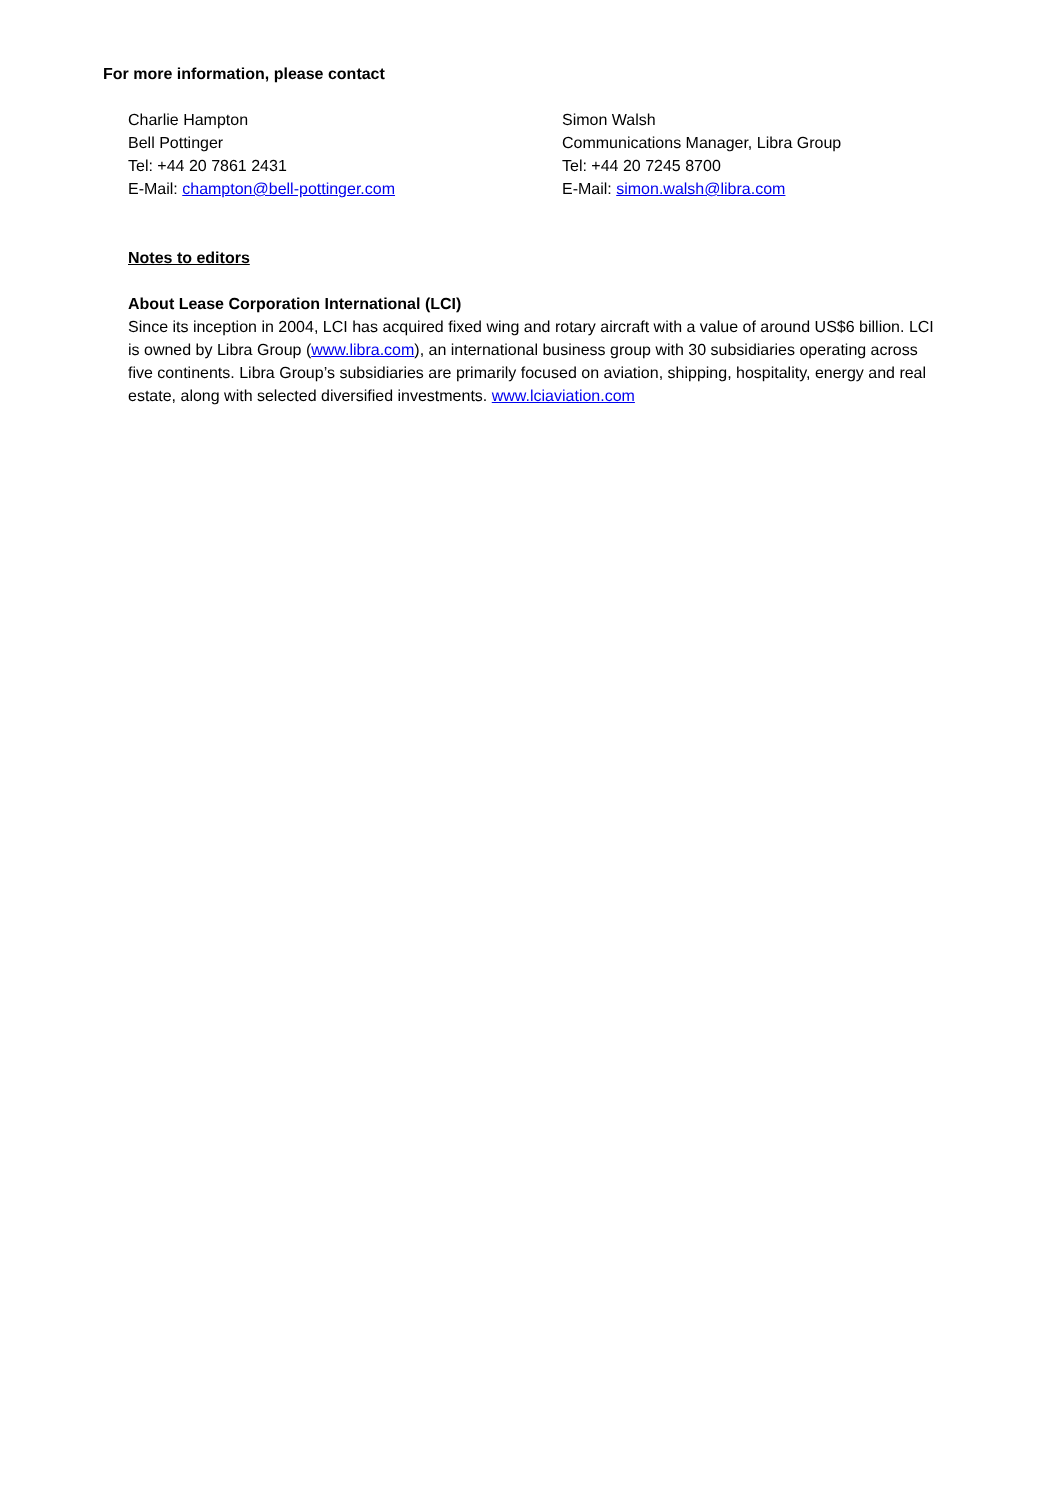For more information, please contact
Charlie Hampton
Bell Pottinger
Tel: +44 20 7861 2431
E-Mail: champton@bell-pottinger.com
Simon Walsh
Communications Manager, Libra Group
Tel: +44 20 7245 8700
E-Mail: simon.walsh@libra.com
Notes to editors
About Lease Corporation International (LCI)
Since its inception in 2004, LCI has acquired fixed wing and rotary aircraft with a value of around US$6 billion. LCI is owned by Libra Group (www.libra.com), an international business group with 30 subsidiaries operating across five continents. Libra Group’s subsidiaries are primarily focused on aviation, shipping, hospitality, energy and real estate, along with selected diversified investments. www.lciaviation.com